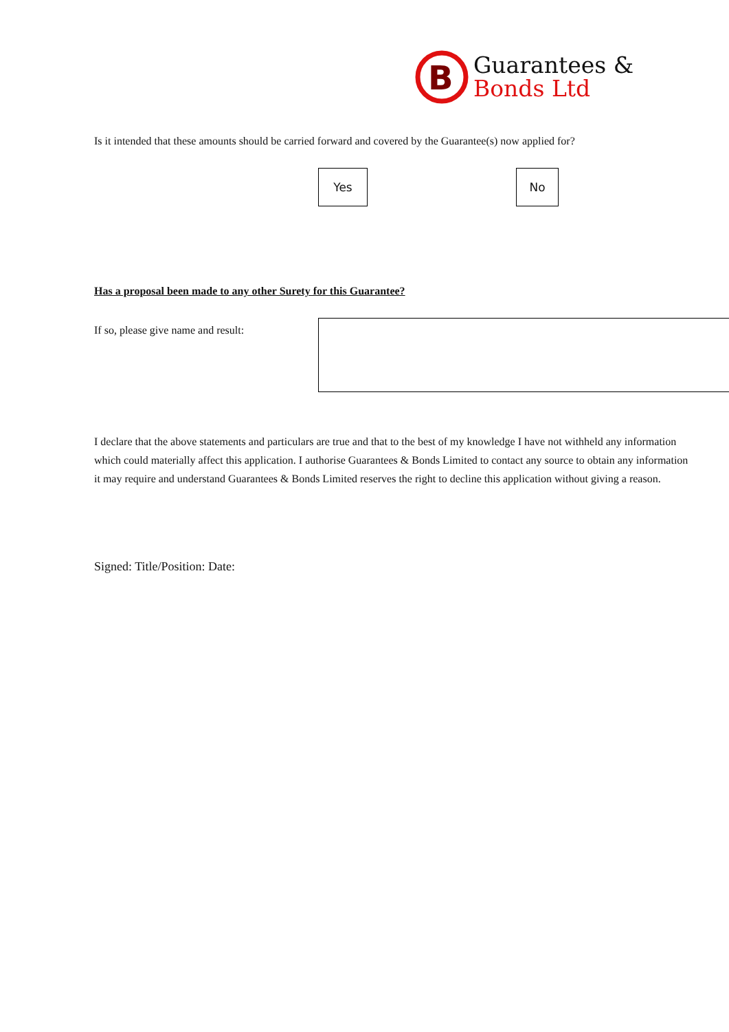B
Guarantees &
Bonds Ltd
Is it intended that these amounts should be carried forward and covered by the Guarantee(s) now applied for?
Yes No
Has a proposal been made to any other Surety for this Guarantee?
If so, please give name and result:
I declare that the above statements and particulars are true and that to the best of my knowledge I have not withheld any information which could materially affect this application. I authorise Guarantees & Bonds Limited to contact any source to obtain any information it may require and understand Guarantees & Bonds Limited reserves the right to decline this application without giving a reason.
Signed: Title/Position: Date: